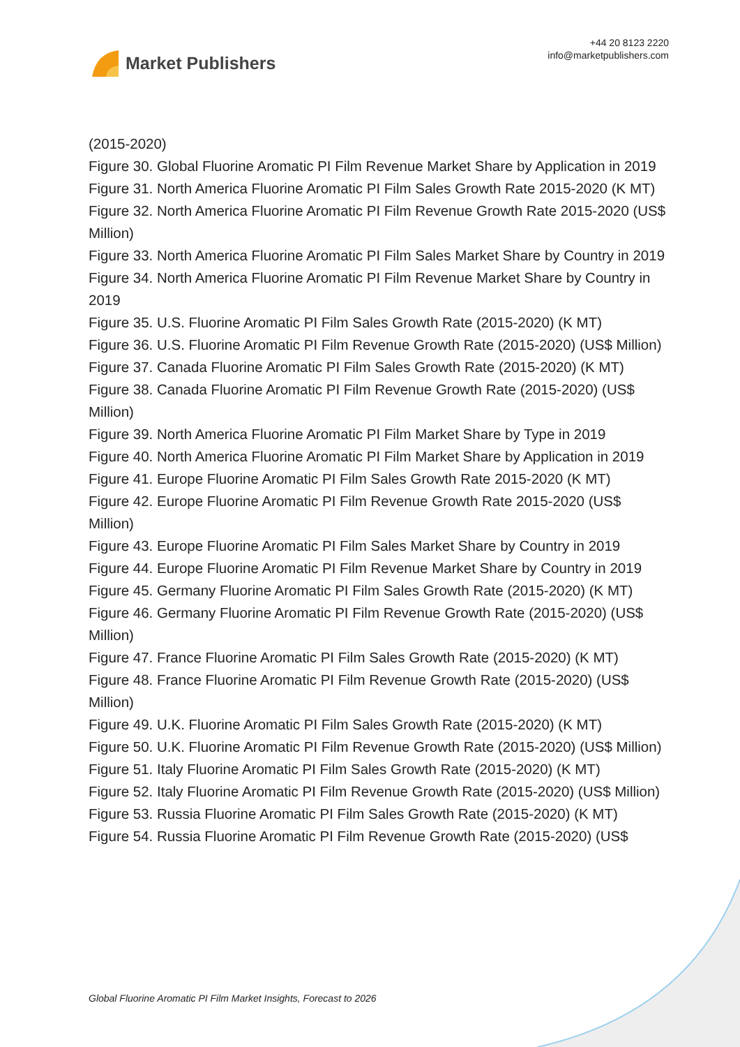Market Publishers
+44 20 8123 2220
info@marketpublishers.com
(2015-2020)
Figure 30. Global Fluorine Aromatic PI Film Revenue Market Share by Application in 2019
Figure 31. North America Fluorine Aromatic PI Film Sales Growth Rate 2015-2020 (K MT)
Figure 32. North America Fluorine Aromatic PI Film Revenue Growth Rate 2015-2020 (US$ Million)
Figure 33. North America Fluorine Aromatic PI Film Sales Market Share by Country in 2019
Figure 34. North America Fluorine Aromatic PI Film Revenue Market Share by Country in 2019
Figure 35. U.S. Fluorine Aromatic PI Film Sales Growth Rate (2015-2020) (K MT)
Figure 36. U.S. Fluorine Aromatic PI Film Revenue Growth Rate (2015-2020) (US$ Million)
Figure 37. Canada Fluorine Aromatic PI Film Sales Growth Rate (2015-2020) (K MT)
Figure 38. Canada Fluorine Aromatic PI Film Revenue Growth Rate (2015-2020) (US$ Million)
Figure 39. North America Fluorine Aromatic PI Film Market Share by Type in 2019
Figure 40. North America Fluorine Aromatic PI Film Market Share by Application in 2019
Figure 41. Europe Fluorine Aromatic PI Film Sales Growth Rate 2015-2020 (K MT)
Figure 42. Europe Fluorine Aromatic PI Film Revenue Growth Rate 2015-2020 (US$ Million)
Figure 43. Europe Fluorine Aromatic PI Film Sales Market Share by Country in 2019
Figure 44. Europe Fluorine Aromatic PI Film Revenue Market Share by Country in 2019
Figure 45. Germany Fluorine Aromatic PI Film Sales Growth Rate (2015-2020) (K MT)
Figure 46. Germany Fluorine Aromatic PI Film Revenue Growth Rate (2015-2020) (US$ Million)
Figure 47. France Fluorine Aromatic PI Film Sales Growth Rate (2015-2020) (K MT)
Figure 48. France Fluorine Aromatic PI Film Revenue Growth Rate (2015-2020) (US$ Million)
Figure 49. U.K. Fluorine Aromatic PI Film Sales Growth Rate (2015-2020) (K MT)
Figure 50. U.K. Fluorine Aromatic PI Film Revenue Growth Rate (2015-2020) (US$ Million)
Figure 51. Italy Fluorine Aromatic PI Film Sales Growth Rate (2015-2020) (K MT)
Figure 52. Italy Fluorine Aromatic PI Film Revenue Growth Rate (2015-2020) (US$ Million)
Figure 53. Russia Fluorine Aromatic PI Film Sales Growth Rate (2015-2020) (K MT)
Figure 54. Russia Fluorine Aromatic PI Film Revenue Growth Rate (2015-2020) (US$
Global Fluorine Aromatic PI Film Market Insights, Forecast to 2026